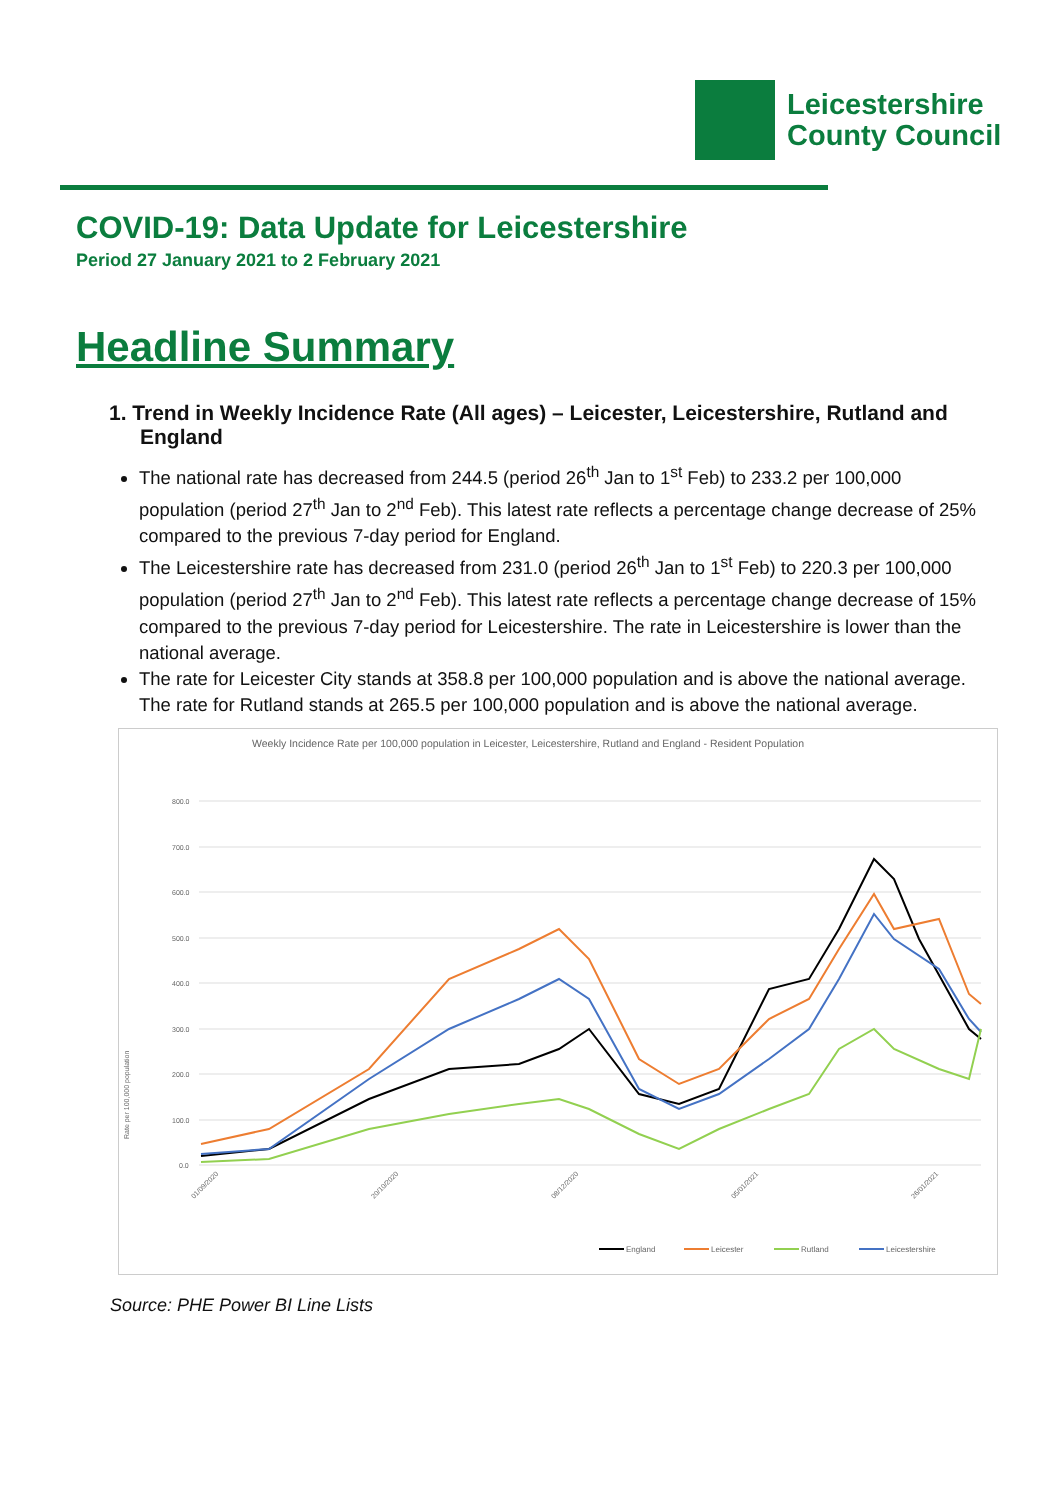Leicestershire
County Council
COVID-19: Data Update for Leicestershire
Period 27 January 2021 to 2 February 2021
Headline Summary
1. Trend in Weekly Incidence Rate (All ages) – Leicester, Leicestershire, Rutland and England
The national rate has decreased from 244.5 (period 26<sup>th</sup> Jan to 1<sup>st</sup> Feb) to 233.2 per 100,000 population (period 27<sup>th</sup> Jan to 2<sup>nd</sup> Feb). This latest rate reflects a percentage change decrease of 25% compared to the previous 7-day period for England.
The Leicestershire rate has decreased from 231.0 (period 26<sup>th</sup> Jan to 1<sup>st</sup> Feb) to 220.3 per 100,000 population (period 27<sup>th</sup> Jan to 2<sup>nd</sup> Feb). This latest rate reflects a percentage change decrease of 15% compared to the previous 7-day period for Leicestershire. The rate in Leicestershire is lower than the national average.
The rate for Leicester City stands at 358.8 per 100,000 population and is above the national average. The rate for Rutland stands at 265.5 per 100,000 population and is above the national average.
Weekly Incidence Rate per 100,000 population in Leicester, Leicestershire, Rutland and England - Resident Population
Rate per 100,000 population
800.0
700.0
600.0
500.0
400.0
300.0
200.0
100.0
0.0
01/09/2020
20/10/2020
08/12/2020
05/01/2021
26/01/2021
England
Leicester
Rutland
Leicestershire
Source: PHE Power BI Line Lists